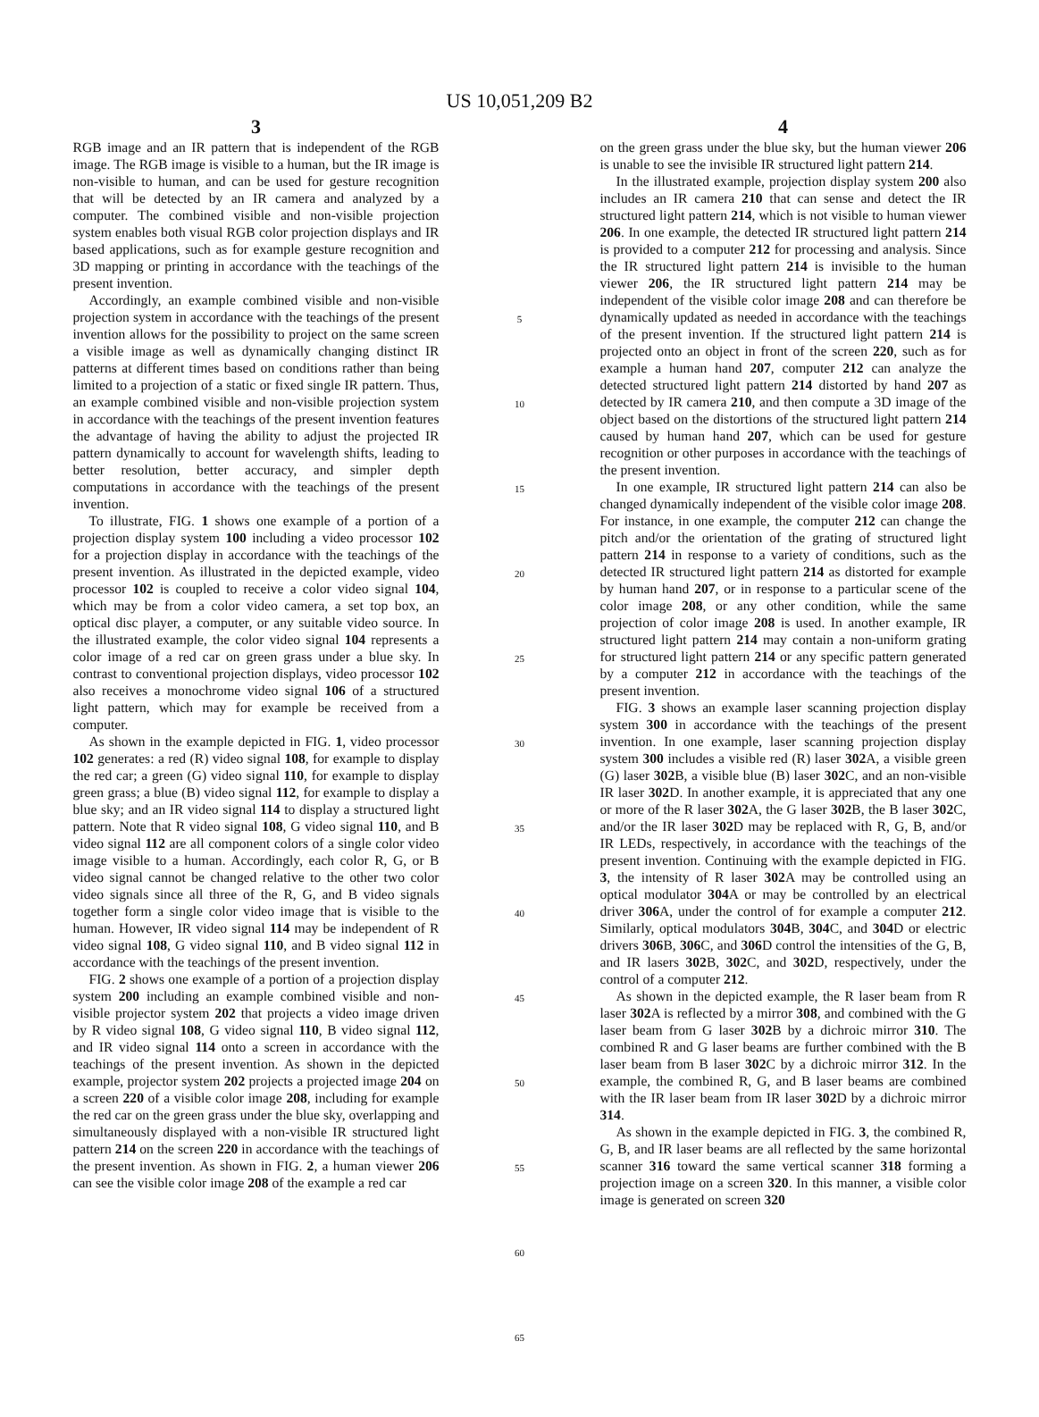US 10,051,209 B2
3
RGB image and an IR pattern that is independent of the RGB image. The RGB image is visible to a human, but the IR image is non-visible to human, and can be used for gesture recognition that will be detected by an IR camera and analyzed by a computer. The combined visible and non-visible projection system enables both visual RGB color projection displays and IR based applications, such as for example gesture recognition and 3D mapping or printing in accordance with the teachings of the present invention.
Accordingly, an example combined visible and non-visible projection system in accordance with the teachings of the present invention allows for the possibility to project on the same screen a visible image as well as dynamically changing distinct IR patterns at different times based on conditions rather than being limited to a projection of a static or fixed single IR pattern. Thus, an example combined visible and non-visible projection system in accordance with the teachings of the present invention features the advantage of having the ability to adjust the projected IR pattern dynamically to account for wavelength shifts, leading to better resolution, better accuracy, and simpler depth computations in accordance with the teachings of the present invention.
To illustrate, FIG. 1 shows one example of a portion of a projection display system 100 including a video processor 102 for a projection display in accordance with the teachings of the present invention. As illustrated in the depicted example, video processor 102 is coupled to receive a color video signal 104, which may be from a color video camera, a set top box, an optical disc player, a computer, or any suitable video source. In the illustrated example, the color video signal 104 represents a color image of a red car on green grass under a blue sky. In contrast to conventional projection displays, video processor 102 also receives a monochrome video signal 106 of a structured light pattern, which may for example be received from a computer.
As shown in the example depicted in FIG. 1, video processor 102 generates: a red (R) video signal 108, for example to display the red car; a green (G) video signal 110, for example to display green grass; a blue (B) video signal 112, for example to display a blue sky; and an IR video signal 114 to display a structured light pattern. Note that R video signal 108, G video signal 110, and B video signal 112 are all component colors of a single color video image visible to a human. Accordingly, each color R, G, or B video signal cannot be changed relative to the other two color video signals since all three of the R, G, and B video signals together form a single color video image that is visible to the human. However, IR video signal 114 may be independent of R video signal 108, G video signal 110, and B video signal 112 in accordance with the teachings of the present invention.
FIG. 2 shows one example of a portion of a projection display system 200 including an example combined visible and non-visible projector system 202 that projects a video image driven by R video signal 108, G video signal 110, B video signal 112, and IR video signal 114 onto a screen in accordance with the teachings of the present invention. As shown in the depicted example, projector system 202 projects a projected image 204 on a screen 220 of a visible color image 208, including for example the red car on the green grass under the blue sky, overlapping and simultaneously displayed with a non-visible IR structured light pattern 214 on the screen 220 in accordance with the teachings of the present invention. As shown in FIG. 2, a human viewer 206 can see the visible color image 208 of the example a red car
5
10
15
20
25
30
35
40
45
50
55
60
65
4
on the green grass under the blue sky, but the human viewer 206 is unable to see the invisible IR structured light pattern 214.
In the illustrated example, projection display system 200 also includes an IR camera 210 that can sense and detect the IR structured light pattern 214, which is not visible to human viewer 206. In one example, the detected IR structured light pattern 214 is provided to a computer 212 for processing and analysis. Since the IR structured light pattern 214 is invisible to the human viewer 206, the IR structured light pattern 214 may be independent of the visible color image 208 and can therefore be dynamically updated as needed in accordance with the teachings of the present invention. If the structured light pattern 214 is projected onto an object in front of the screen 220, such as for example a human hand 207, computer 212 can analyze the detected structured light pattern 214 distorted by hand 207 as detected by IR camera 210, and then compute a 3D image of the object based on the distortions of the structured light pattern 214 caused by human hand 207, which can be used for gesture recognition or other purposes in accordance with the teachings of the present invention.
In one example, IR structured light pattern 214 can also be changed dynamically independent of the visible color image 208. For instance, in one example, the computer 212 can change the pitch and/or the orientation of the grating of structured light pattern 214 in response to a variety of conditions, such as the detected IR structured light pattern 214 as distorted for example by human hand 207, or in response to a particular scene of the color image 208, or any other condition, while the same projection of color image 208 is used. In another example, IR structured light pattern 214 may contain a non-uniform grating for structured light pattern 214 or any specific pattern generated by a computer 212 in accordance with the teachings of the present invention.
FIG. 3 shows an example laser scanning projection display system 300 in accordance with the teachings of the present invention. In one example, laser scanning projection display system 300 includes a visible red (R) laser 302 A, a visible green (G) laser 302 B, a visible blue (B) laser 302 C, and an non-visible IR laser 302 D. In another example, it is appreciated that any one or more of the R laser 302 A, the G laser 302 B, the B laser 302 C, and/or the IR laser 302 D may be replaced with R, G, B, and/or IR LEDs, respectively, in accordance with the teachings of the present invention. Continuing with the example depicted in FIG. 3, the intensity of R laser 302 A may be controlled using an optical modulator 304 A or may be controlled by an electrical driver 306 A, under the control of for example a computer 212. Similarly, optical modulators 304 B, 304 C, and 304 D or electric drivers 306 B, 306 C, and 306 D control the intensities of the G, B, and IR lasers 302 B, 302 C, and 302 D, respectively, under the control of a computer 212.
As shown in the depicted example, the R laser beam from R laser 302 A is reflected by a mirror 308, and combined with the G laser beam from G laser 302 B by a dichroic mirror 310. The combined R and G laser beams are further combined with the B laser beam from B laser 302 C by a dichroic mirror 312. In the example, the combined R, G, and B laser beams are combined with the IR laser beam from IR laser 302 D by a dichroic mirror 314.
As shown in the example depicted in FIG. 3, the combined R, G, B, and IR laser beams are all reflected by the same horizontal scanner 316 toward the same vertical scanner 318 forming a projection image on a screen 320. In this manner, a visible color image is generated on screen 320